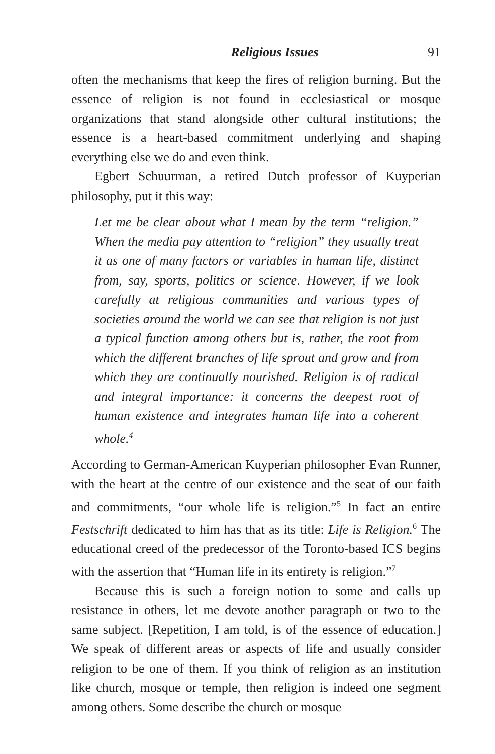Religious Issues 91
often the mechanisms that keep the fires of religion burning. But the essence of religion is not found in ecclesiastical or mosque organizations that stand alongside other cultural institutions; the essence is a heart-based commitment underlying and shaping everything else we do and even think.
Egbert Schuurman, a retired Dutch professor of Kuyperian philosophy, put it this way:
Let me be clear about what I mean by the term “religion.” When the media pay attention to “religion” they usually treat it as one of many factors or variables in human life, distinct from, say, sports, politics or science. However, if we look carefully at religious communities and various types of societies around the world we can see that religion is not just a typical function among others but is, rather, the root from which the different branches of life sprout and grow and from which they are continually nourished. Religion is of radical and integral importance: it concerns the deepest root of human existence and integrates human life into a coherent whole.<sup>4</sup>
According to German-American Kuyperian philosopher Evan Runner, with the heart at the centre of our existence and the seat of our faith and commitments, “our whole life is religion.”<sup>5</sup> In fact an entire Festschrift dedicated to him has that as its title: Life is Religion.<sup>6</sup> The educational creed of the predecessor of the Toronto-based ICS begins with the assertion that “Human life in its entirety is religion.”<sup>7</sup>
Because this is such a foreign notion to some and calls up resistance in others, let me devote another paragraph or two to the same subject. [Repetition, I am told, is of the essence of education.] We speak of different areas or aspects of life and usually consider religion to be one of them. If you think of religion as an institution like church, mosque or temple, then religion is indeed one segment among others. Some describe the church or mosque